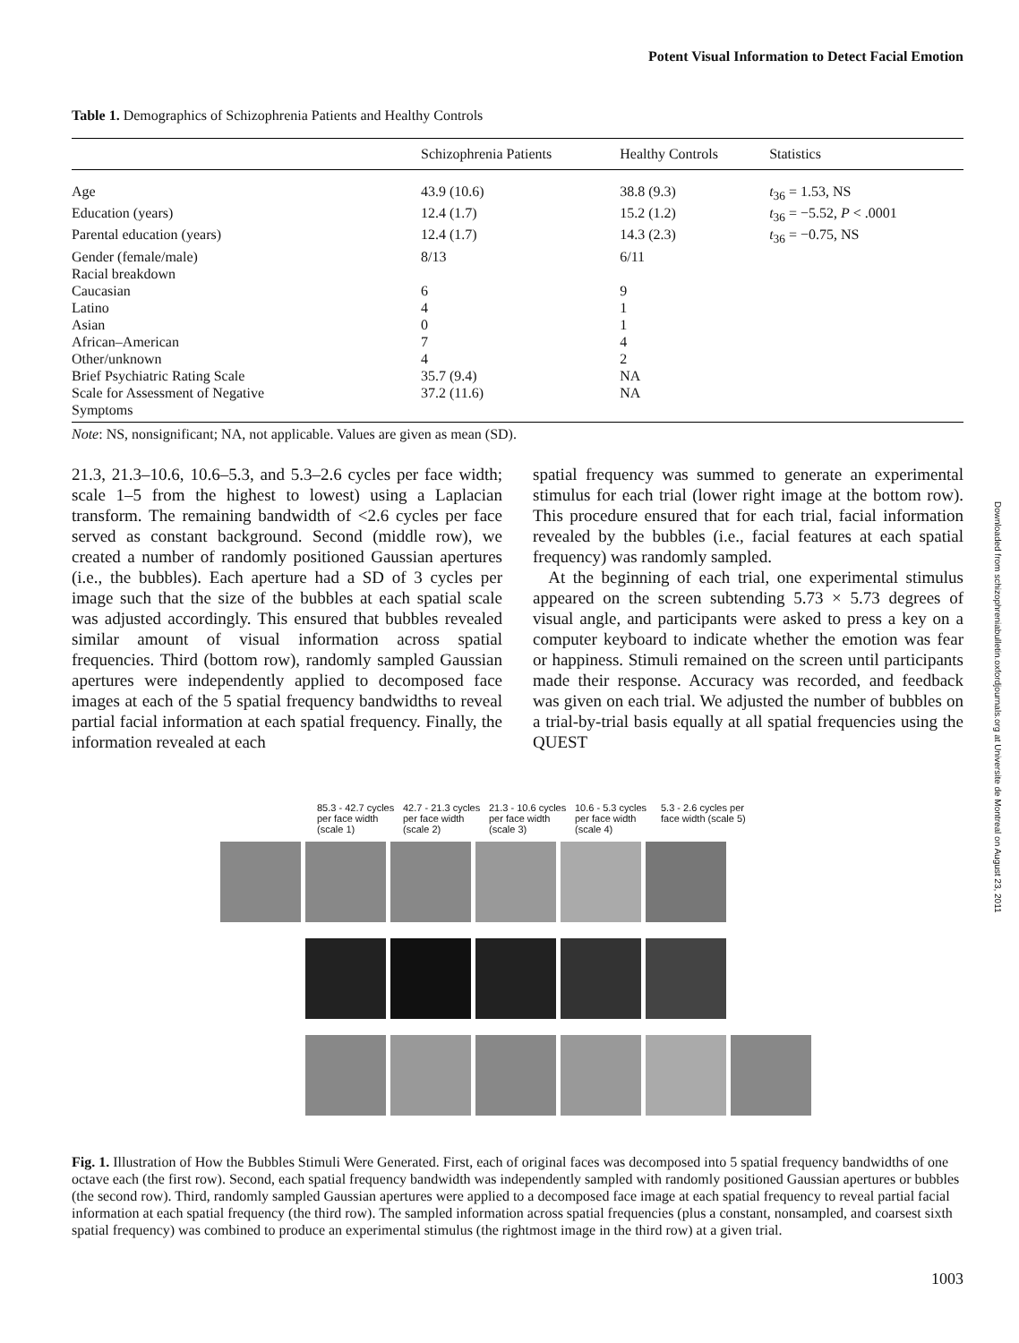Potent Visual Information to Detect Facial Emotion
Table 1. Demographics of Schizophrenia Patients and Healthy Controls
| | Schizophrenia Patients | Healthy Controls | Statistics |
| --- | --- | --- | --- |
| Age | 43.9 (10.6) | 38.8 (9.3) | t<sub>36</sub> = 1.53, NS |
| Education (years) | 12.4 (1.7) | 15.2 (1.2) | t<sub>36</sub> = −5.52, P < .0001 |
| Parental education (years) | 12.4 (1.7) | 14.3 (2.3) | t<sub>36</sub> = −0.75, NS |
| Gender (female/male) | 8/13 | 6/11 | |
| Racial breakdown | | | |
| Caucasian | 6 | 9 | |
| Latino | 4 | 1 | |
| Asian | 0 | 1 | |
| African–American | 7 | 4 | |
| Other/unknown | 4 | 2 | |
| Brief Psychiatric Rating Scale | 35.7 (9.4) | NA | |
| Scale for Assessment of Negative Symptoms | 37.2 (11.6) | NA | |
Note: NS, nonsignificant; NA, not applicable. Values are given as mean (SD).
21.3, 21.3–10.6, 10.6–5.3, and 5.3–2.6 cycles per face width; scale 1–5 from the highest to lowest) using a Laplacian transform. The remaining bandwidth of <2.6 cycles per face served as constant background. Second (middle row), we created a number of randomly positioned Gaussian apertures (i.e., the bubbles). Each aperture had a SD of 3 cycles per image such that the size of the bubbles at each spatial scale was adjusted accordingly. This ensured that bubbles revealed similar amount of visual information across spatial frequencies. Third (bottom row), randomly sampled Gaussian apertures were independently applied to decomposed face images at each of the 5 spatial frequency bandwidths to reveal partial facial information at each spatial frequency. Finally, the information revealed at each
spatial frequency was summed to generate an experimental stimulus for each trial (lower right image at the bottom row). This procedure ensured that for each trial, facial information revealed by the bubbles (i.e., facial features at each spatial frequency) was randomly sampled.
At the beginning of each trial, one experimental stimulus appeared on the screen subtending 5.73 × 5.73 degrees of visual angle, and participants were asked to press a key on a computer keyboard to indicate whether the emotion was fear or happiness. Stimuli remained on the screen until participants made their response. Accuracy was recorded, and feedback was given on each trial. We adjusted the number of bubbles on a trial-by-trial basis equally at all spatial frequencies using the QUEST
85.3 - 42.7 cycles per face width (scale 1) 42.7 - 21.3 cycles per face width (scale 2) 21.3 - 10.6 cycles per face width (scale 3) 10.6 - 5.3 cycles per face width (scale 4) 5.3 - 2.6 cycles per face width (scale 5)
Fig. 1. Illustration of How the Bubbles Stimuli Were Generated. First, each of original faces was decomposed into 5 spatial frequency bandwidths of one octave each (the first row). Second, each spatial frequency bandwidth was independently sampled with randomly positioned Gaussian apertures or bubbles (the second row). Third, randomly sampled Gaussian apertures were applied to a decomposed face image at each spatial frequency to reveal partial facial information at each spatial frequency (the third row). The sampled information across spatial frequencies (plus a constant, nonsampled, and coarsest sixth spatial frequency) was combined to produce an experimental stimulus (the rightmost image in the third row) at a given trial.
1003
Downloaded from schizophreniabulletin.oxfordjournals.org at Universite de Montreal on August 23, 2011